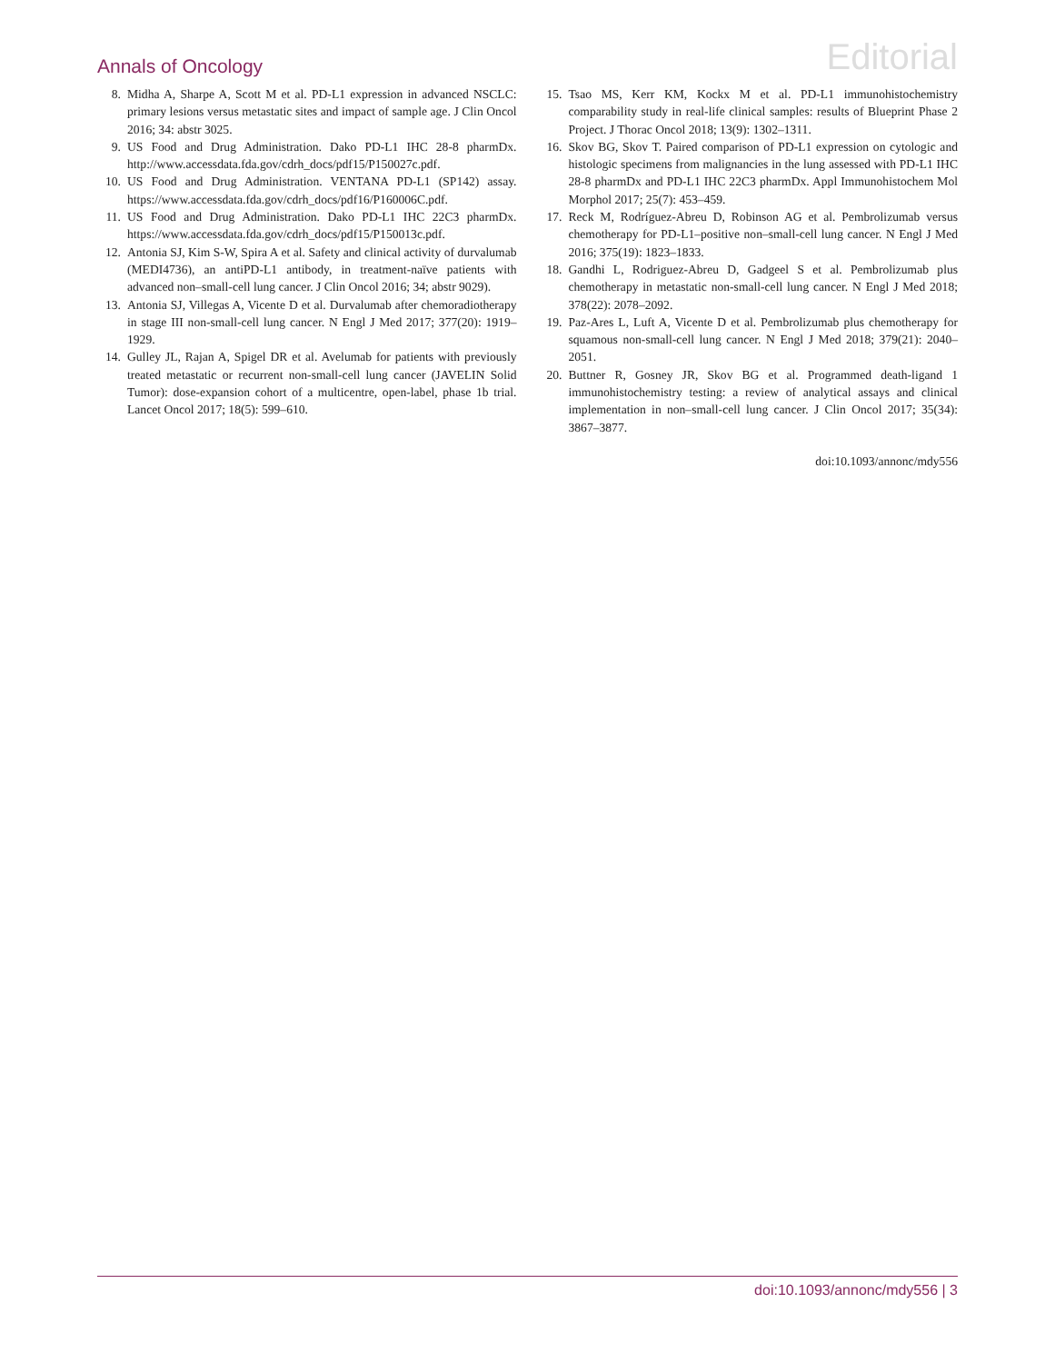Annals of Oncology Editorial
8. Midha A, Sharpe A, Scott M et al. PD-L1 expression in advanced NSCLC: primary lesions versus metastatic sites and impact of sample age. J Clin Oncol 2016; 34: abstr 3025.
9. US Food and Drug Administration. Dako PD-L1 IHC 28-8 pharmDx. http://www.accessdata.fda.gov/cdrh_docs/pdf15/P150027c.pdf.
10. US Food and Drug Administration. VENTANA PD-L1 (SP142) assay. https://www.accessdata.fda.gov/cdrh_docs/pdf16/P160006C.pdf.
11. US Food and Drug Administration. Dako PD-L1 IHC 22C3 pharmDx. https://www.accessdata.fda.gov/cdrh_docs/pdf15/P150013c.pdf.
12. Antonia SJ, Kim S-W, Spira A et al. Safety and clinical activity of durvalumab (MEDI4736), an antiPD-L1 antibody, in treatment-naïve patients with advanced non–small-cell lung cancer. J Clin Oncol 2016; 34; abstr 9029).
13. Antonia SJ, Villegas A, Vicente D et al. Durvalumab after chemoradiotherapy in stage III non-small-cell lung cancer. N Engl J Med 2017; 377(20): 1919–1929.
14. Gulley JL, Rajan A, Spigel DR et al. Avelumab for patients with previously treated metastatic or recurrent non-small-cell lung cancer (JAVELIN Solid Tumor): dose-expansion cohort of a multicentre, open-label, phase 1b trial. Lancet Oncol 2017; 18(5): 599–610.
15. Tsao MS, Kerr KM, Kockx M et al. PD-L1 immunohistochemistry comparability study in real-life clinical samples: results of Blueprint Phase 2 Project. J Thorac Oncol 2018; 13(9): 1302–1311.
16. Skov BG, Skov T. Paired comparison of PD-L1 expression on cytologic and histologic specimens from malignancies in the lung assessed with PD-L1 IHC 28-8 pharmDx and PD-L1 IHC 22C3 pharmDx. Appl Immunohistochem Mol Morphol 2017; 25(7): 453–459.
17. Reck M, Rodríguez-Abreu D, Robinson AG et al. Pembrolizumab versus chemotherapy for PD-L1–positive non–small-cell lung cancer. N Engl J Med 2016; 375(19): 1823–1833.
18. Gandhi L, Rodriguez-Abreu D, Gadgeel S et al. Pembrolizumab plus chemotherapy in metastatic non-small-cell lung cancer. N Engl J Med 2018; 378(22): 2078–2092.
19. Paz-Ares L, Luft A, Vicente D et al. Pembrolizumab plus chemotherapy for squamous non-small-cell lung cancer. N Engl J Med 2018; 379(21): 2040–2051.
20. Buttner R, Gosney JR, Skov BG et al. Programmed death-ligand 1 immunohistochemistry testing: a review of analytical assays and clinical implementation in non–small-cell lung cancer. J Clin Oncol 2017; 35(34): 3867–3877.
doi:10.1093/annonc/mdy556
doi:10.1093/annonc/mdy556 | 3